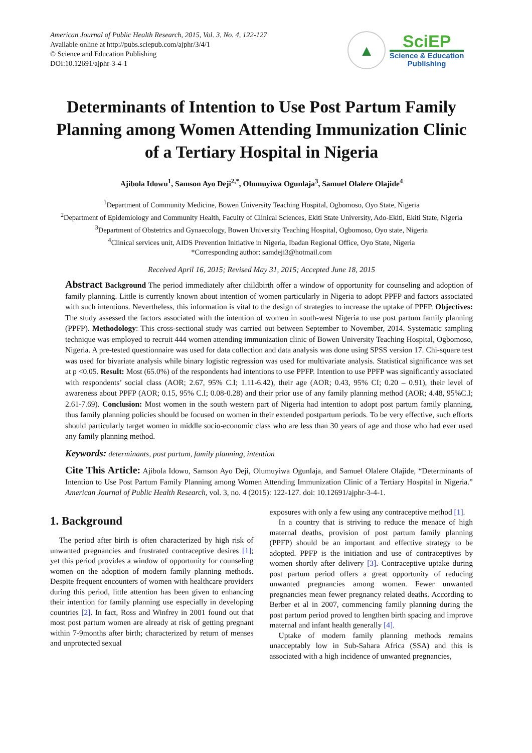American Journal of Public Health Research, 2015, Vol. 3, No. 4, 122-127
Available online at http://pubs.sciepub.com/ajphr/3/4/1
© Science and Education Publishing
DOI:10.12691/ajphr-3-4-1
▲
SciEP
Science & Education
Publishing
Determinants of Intention to Use Post Partum Family Planning among Women Attending Immunization Clinic of a Tertiary Hospital in Nigeria
Ajibola Idowu<sup>1</sup>, Samson Ayo Deji<sup>2,*</sup>, Olumuyiwa Ogunlaja<sup>3</sup>, Samuel Olalere Olajide<sup>4</sup>
<sup>1</sup> Department of Community Medicine, Bowen University Teaching Hospital, Ogbomoso, Oyo State, Nigeria
<sup>2</sup> Department of Epidemiology and Community Health, Faculty of Clinical Sciences, Ekiti State University, Ado-Ekiti, Ekiti State, Nigeria
<sup>3</sup> Department of Obstetrics and Gynaecology, Bowen University Teaching Hospital, Ogbomoso, Oyo state, Nigeria
<sup>4</sup> Clinical services unit, AIDS Prevention Initiative in Nigeria, Ibadan Regional Office, Oyo State, Nigeria
*Corresponding author: samdeji3@hotmail.com
Received April 16, 2015; Revised May 31, 2015; Accepted June 18, 2015
Abstract Background The period immediately after childbirth offer a window of opportunity for counseling and adoption of family planning. Little is currently known about intention of women particularly in Nigeria to adopt PPFP and factors associated with such intentions. Nevertheless, this information is vital to the design of strategies to increase the uptake of PPFP. Objectives: The study assessed the factors associated with the intention of women in south-west Nigeria to use post partum family planning (PPFP). Methodology: This cross-sectional study was carried out between September to November, 2014. Systematic sampling technique was employed to recruit 444 women attending immunization clinic of Bowen University Teaching Hospital, Ogbomoso, Nigeria. A pre-tested questionnaire was used for data collection and data analysis was done using SPSS version 17. Chi-square test was used for bivariate analysis while binary logistic regression was used for multivariate analysis. Statistical significance was set at p <0.05. Result: Most (65.0%) of the respondents had intentions to use PPFP. Intention to use PPFP was significantly associated with respondents’ social class (AOR; 2.67, 95% C.I; 1.11-6.42), their age (AOR; 0.43, 95% CI; 0.20 – 0.91), their level of awareness about PPFP (AOR; 0.15, 95% C.I; 0.08-0.28) and their prior use of any family planning method (AOR; 4.48, 95%C.I; 2.61-7.69). Conclusion: Most women in the south western part of Nigeria had intention to adopt post partum family planning, thus family planning policies should be focused on women in their extended postpartum periods. To be very effective, such efforts should particularly target women in middle socio-economic class who are less than 30 years of age and those who had ever used any family planning method.
Keywords: determinants, post partum, family planning, intention
Cite This Article: Ajibola Idowu, Samson Ayo Deji, Olumuyiwa Ogunlaja, and Samuel Olalere Olajide, “Determinants of Intention to Use Post Partum Family Planning among Women Attending Immunization Clinic of a Tertiary Hospital in Nigeria.” American Journal of Public Health Research, vol. 3, no. 4 (2015): 122-127. doi: 10.12691/ajphr-3-4-1.
1. Background
The period after birth is often characterized by high risk of unwanted pregnancies and frustrated contraceptive desires [1]; yet this period provides a window of opportunity for counseling women on the adoption of modern family planning methods. Despite frequent encounters of women with healthcare providers during this period, little attention has been given to enhancing their intention for family planning use especially in developing countries [2]. In fact, Ross and Winfrey in 2001 found out that most post partum women are already at risk of getting pregnant within 7-9months after birth; characterized by return of menses and unprotected sexual
exposures with only a few using any contraceptive method [1].
In a country that is striving to reduce the menace of high maternal deaths, provision of post partum family planning (PPFP) should be an important and effective strategy to be adopted. PPFP is the initiation and use of contraceptives by women shortly after delivery [3]. Contraceptive uptake during post partum period offers a great opportunity of reducing unwanted pregnancies among women. Fewer unwanted pregnancies mean fewer pregnancy related deaths. According to Berber et al in 2007, commencing family planning during the post partum period proved to lengthen birth spacing and improve maternal and infant health generally [4].
Uptake of modern family planning methods remains unacceptably low in Sub-Sahara Africa (SSA) and this is associated with a high incidence of unwanted pregnancies,